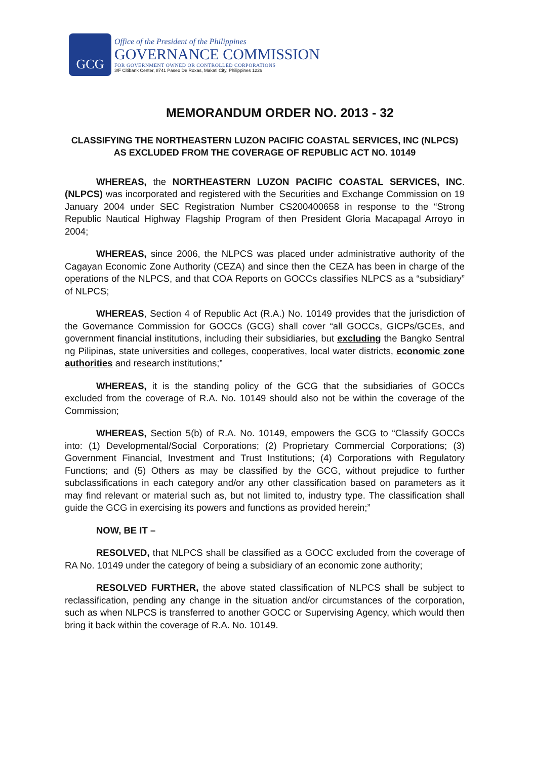GCG
Office of the President of the Philippines
GOVERNANCE COMMISSION
FOR GOVERNMENT OWNED OR CONTROLLED CORPORATIONS
3/F Citibank Center, 8741 Paseo De Roxas, Makati City, Philippines 1226
MEMORANDUM ORDER NO. 2013 - 32
CLASSIFYING THE NORTHEASTERN LUZON PACIFIC COASTAL SERVICES, INC (NLPCS) AS EXCLUDED FROM THE COVERAGE OF REPUBLIC ACT NO. 10149
WHEREAS, the NORTHEASTERN LUZON PACIFIC COASTAL SERVICES, INC. (NLPCS) was incorporated and registered with the Securities and Exchange Commission on 19 January 2004 under SEC Registration Number CS200400658 in response to the “Strong Republic Nautical Highway Flagship Program of then President Gloria Macapagal Arroyo in 2004;
WHEREAS, since 2006, the NLPCS was placed under administrative authority of the Cagayan Economic Zone Authority (CEZA) and since then the CEZA has been in charge of the operations of the NLPCS, and that COA Reports on GOCCs classifies NLPCS as a “subsidiary” of NLPCS;
WHEREAS, Section 4 of Republic Act (R.A.) No. 10149 provides that the jurisdiction of the Governance Commission for GOCCs (GCG) shall cover “all GOCCs, GICPs/GCEs, and government financial institutions, including their subsidiaries, but excluding the Bangko Sentral ng Pilipinas, state universities and colleges, cooperatives, local water districts, economic zone authorities and research institutions;”
WHEREAS, it is the standing policy of the GCG that the subsidiaries of GOCCs excluded from the coverage of R.A. No. 10149 should also not be within the coverage of the Commission;
WHEREAS, Section 5(b) of R.A. No. 10149, empowers the GCG to “Classify GOCCs into: (1) Developmental/Social Corporations; (2) Proprietary Commercial Corporations; (3) Government Financial, Investment and Trust Institutions; (4) Corporations with Regulatory Functions; and (5) Others as may be classified by the GCG, without prejudice to further subclassifications in each category and/or any other classification based on parameters as it may find relevant or material such as, but not limited to, industry type. The classification shall guide the GCG in exercising its powers and functions as provided herein;”
NOW, BE IT –
RESOLVED, that NLPCS shall be classified as a GOCC excluded from the coverage of RA No. 10149 under the category of being a subsidiary of an economic zone authority;
RESOLVED FURTHER, the above stated classification of NLPCS shall be subject to reclassification, pending any change in the situation and/or circumstances of the corporation, such as when NLPCS is transferred to another GOCC or Supervising Agency, which would then bring it back within the coverage of R.A. No. 10149.